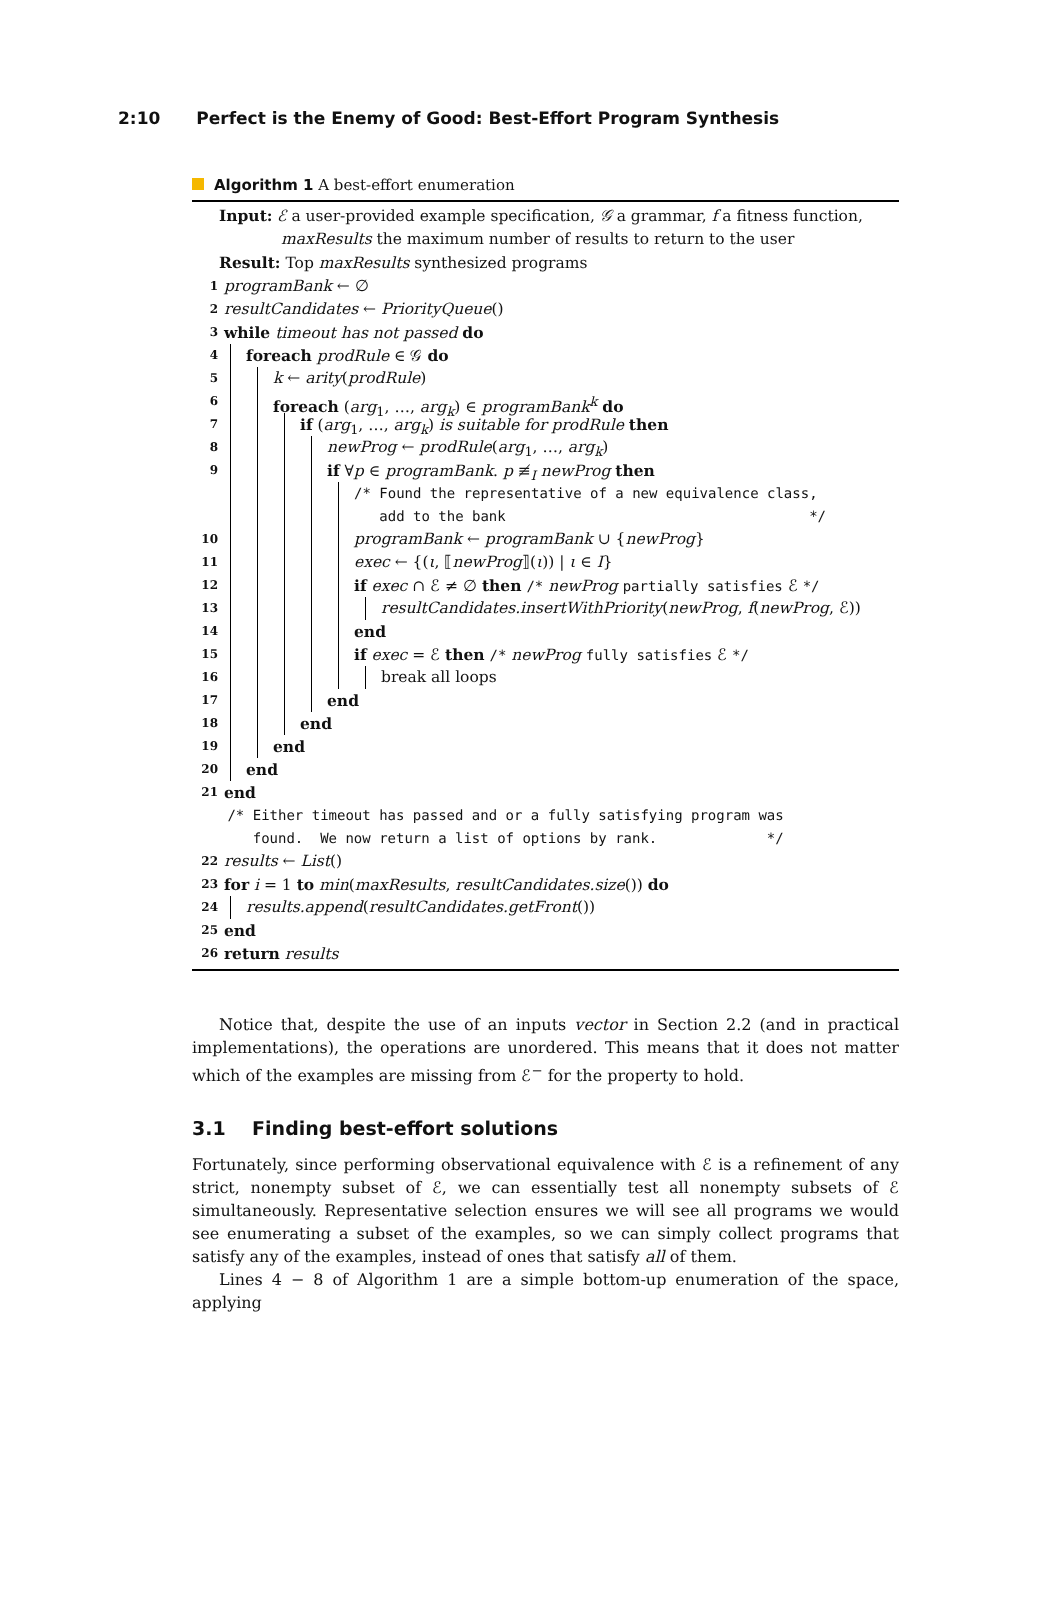2:10 Perfect is the Enemy of Good: Best-Effort Program Synthesis
Algorithm 1 A best-effort enumeration
Input: ℰ a user-provided example specification, 𝒢 a grammar, f a fitness function,
maxResults the maximum number of results to return to the user
Result: Top maxResults synthesized programs
1 programBank ← ∅
2 resultCandidates ← PriorityQueue()
3 while timeout has not passed do
4 foreach prodRule ∈ 𝒢 do
5 k ← arity(prodRule)
6 foreach (arg<sub>1</sub>, …, arg<sub>k</sub>) ∈ programBank<sup>k</sup> do
7 if (arg<sub>1</sub>, …, arg<sub>k</sub>) is suitable for prodRule then
8 newProg ← prodRule(arg<sub>1</sub>, …, arg<sub>k</sub>)
9 if ∀p ∈ programBank. p ≢<sub>I</sub> newProg then
/* Found the representative of a new equivalence class,
add to the bank */
10 programBank ← programBank ∪ {newProg}
11 exec ← {(ι, ⟦newProg⟧(ι)) | ι ∈ I}
12 if exec ∩ ℰ ≠ ∅ then /* newProg partially satisfies ℰ */
13 resultCandidates.insertWithPriority(newProg, f(newProg, ℰ))
14 end
15 if exec = ℰ then /* newProg fully satisfies ℰ */
16 break all loops
17 end
18 end
19 end
20 end
21 end
/* Either timeout has passed and or a fully satisfying program was
found. We now return a list of options by rank. */
22 results ← List()
23 for i = 1 to min(maxResults, resultCandidates.size()) do
24 results.append(resultCandidates.getFront())
25 end
26 return results
Notice that, despite the use of an inputs vector in Section 2.2 (and in practical implementations), the operations are unordered. This means that it does not matter which of the examples are missing from ℰ<sup>−</sup> for the property to hold.
3.1 Finding best-effort solutions
Fortunately, since performing observational equivalence with ℰ is a refinement of any strict, nonempty subset of ℰ, we can essentially test all nonempty subsets of ℰ simultaneously. Representative selection ensures we will see all programs we would see enumerating a subset of the examples, so we can simply collect programs that satisfy any of the examples, instead of ones that satisfy all of them.
Lines 4 − 8 of Algorithm 1 are a simple bottom-up enumeration of the space, applying